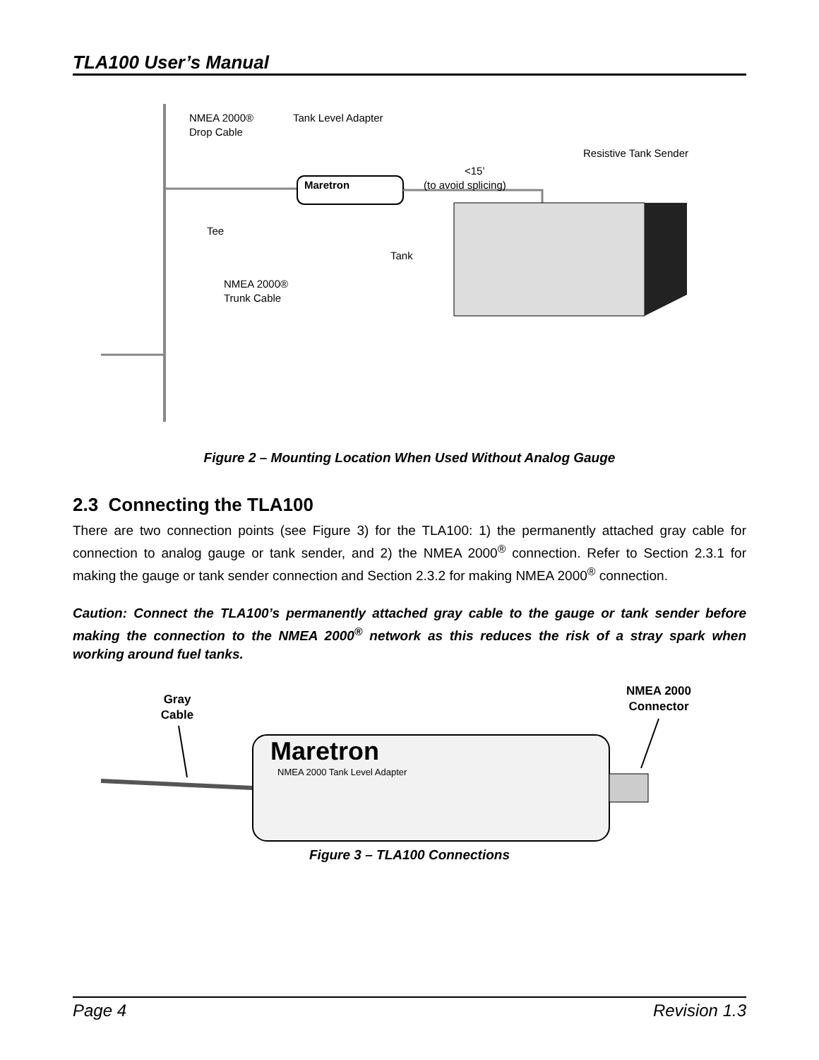TLA100 User’s Manual
Maretron
NMEA 2000®
Drop Cable
Tank Level Adapter
Resistive Tank Sender
<15’
(to avoid splicing)
Tee
Tank
NMEA 2000®
Trunk Cable
Figure 2 – Mounting Location When Used Without Analog Gauge
2.3 Connecting the TLA100
There are two connection points (see Figure 3) for the TLA100: 1) the permanently attached gray cable for connection to analog gauge or tank sender, and 2) the NMEA 2000<sup>®</sup> connection. Refer to Section 2.3.1 for making the gauge or tank sender connection and Section 2.3.2 for making NMEA 2000<sup>®</sup> connection.
Caution: Connect the TLA100’s permanently attached gray cable to the gauge or tank sender before making the connection to the NMEA 2000<sup>®</sup> network as this reduces the risk of a stray spark when working around fuel tanks.
Gray
Cable
NMEA 2000
Connector
Maretron
NMEA 2000 Tank Level Adapter
Figure 3 – TLA100 Connections
Page 4 Revision 1.3